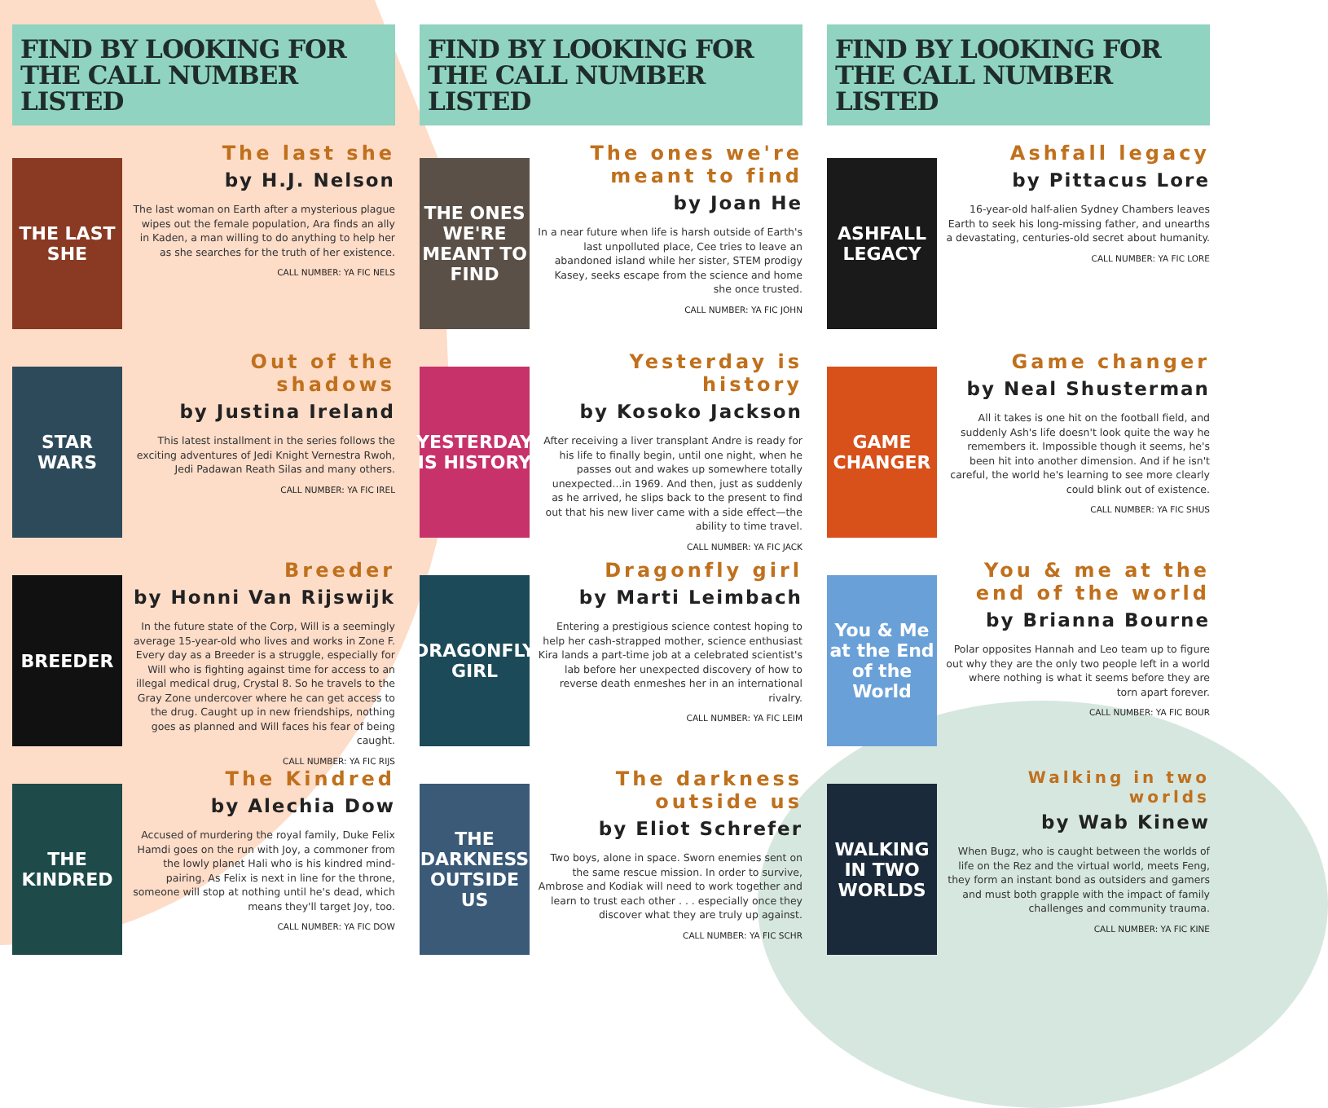FIND BY LOOKING FOR
THE CALL NUMBER LISTED
THE LAST SHE
The last she
by H.J. Nelson
The last woman on Earth after a mysterious plague wipes out the female population, Ara finds an ally in Kaden, a man willing to do anything to help her as she searches for the truth of her existence.
CALL NUMBER: YA FIC NELS
STAR WARS
Out of the shadows
by Justina Ireland
This latest installment in the series follows the exciting adventures of Jedi Knight Vernestra Rwoh, Jedi Padawan Reath Silas and many others.
CALL NUMBER: YA FIC IREL
BREEDER
Breeder
by Honni Van Rijswijk
In the future state of the Corp, Will is a seemingly average 15-year-old who lives and works in Zone F. Every day as a Breeder is a struggle, especially for Will who is fighting against time for access to an illegal medical drug, Crystal 8. So he travels to the Gray Zone undercover where he can get access to the drug. Caught up in new friendships, nothing goes as planned and Will faces his fear of being caught.
CALL NUMBER: YA FIC RIJS
THE KINDRED
The Kindred
by Alechia Dow
Accused of murdering the royal family, Duke Felix Hamdi goes on the run with Joy, a commoner from the lowly planet Hali who is his kindred mind-pairing. As Felix is next in line for the throne, someone will stop at nothing until he's dead, which means they'll target Joy, too.
CALL NUMBER: YA FIC DOW
FIND BY LOOKING FOR
THE CALL NUMBER LISTED
THE ONES WE'RE MEANT TO FIND
The ones we're meant to find
by Joan He
In a near future when life is harsh outside of Earth's last unpolluted place, Cee tries to leave an abandoned island while her sister, STEM prodigy Kasey, seeks escape from the science and home she once trusted.
CALL NUMBER: YA FIC JOHN
YESTERDAY IS HISTORY
Yesterday is history
by Kosoko Jackson
After receiving a liver transplant Andre is ready for his life to finally begin, until one night, when he passes out and wakes up somewhere totally unexpected...in 1969. And then, just as suddenly as he arrived, he slips back to the present to find out that his new liver came with a side effect—the ability to time travel.
CALL NUMBER: YA FIC JACK
DRAGONFLY GIRL
Dragonfly girl
by Marti Leimbach
Entering a prestigious science contest hoping to help her cash-strapped mother, science enthusiast Kira lands a part-time job at a celebrated scientist's lab before her unexpected discovery of how to reverse death enmeshes her in an international rivalry.
CALL NUMBER: YA FIC LEIM
THE DARKNESS OUTSIDE US
The darkness outside us
by Eliot Schrefer
Two boys, alone in space. Sworn enemies sent on the same rescue mission. In order to survive, Ambrose and Kodiak will need to work together and learn to trust each other . . . especially once they discover what they are truly up against.
CALL NUMBER: YA FIC SCHR
FIND BY LOOKING FOR
THE CALL NUMBER LISTED
ASHFALL LEGACY
Ashfall legacy
by Pittacus Lore
16-year-old half-alien Sydney Chambers leaves Earth to seek his long-missing father, and unearths a devastating, centuries-old secret about humanity.
CALL NUMBER: YA FIC LORE
GAME CHANGER
Game changer
by Neal Shusterman
All it takes is one hit on the football field, and suddenly Ash's life doesn't look quite the way he remembers it. Impossible though it seems, he's been hit into another dimension. And if he isn't careful, the world he's learning to see more clearly could blink out of existence.
CALL NUMBER: YA FIC SHUS
You & Me at the End of the World
You & me at the end of the world
by Brianna Bourne
Polar opposites Hannah and Leo team up to figure out why they are the only two people left in a world where nothing is what it seems before they are torn apart forever.
CALL NUMBER: YA FIC BOUR
WALKING IN TWO WORLDS
Walking in two worlds
by Wab Kinew
When Bugz, who is caught between the worlds of life on the Rez and the virtual world, meets Feng, they form an instant bond as outsiders and gamers and must both grapple with the impact of family challenges and community trauma.
CALL NUMBER: YA FIC KINE